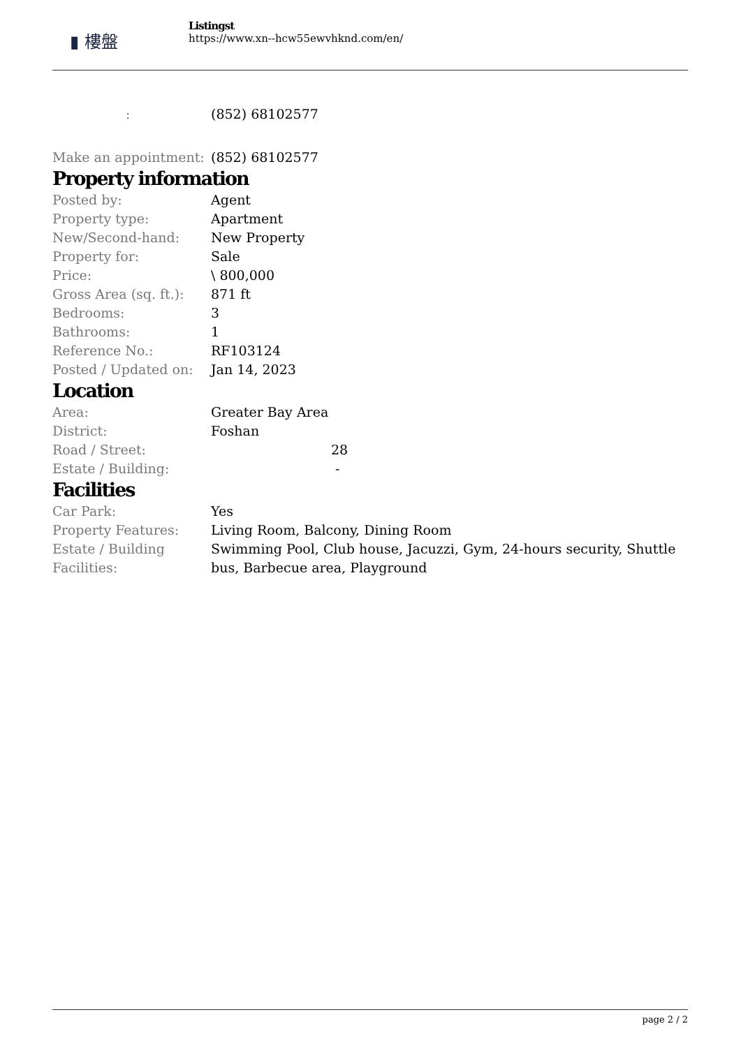▮ 樓盤
Listingst
https://www.xn--hcw55ewvhknd.com/en/
| : | (852) 68102577 |
| Make an appointment: | (852) 68102577 |
Property information
| Posted by: | Agent |
| Property type: | Apartment |
| New/Second-hand: | New Property |
| Property for: | Sale |
| Price: | \ 800,000 |
| Gross Area (sq. ft.): | 871 ft |
| Bedrooms: | 3 |
| Bathrooms: | 1 |
| Reference No.: | RF103124 |
| Posted / Updated on: | Jan 14, 2023 |
Location
| Area: | Greater Bay Area |
| District: | Foshan |
| Road / Street: | 28 |
| Estate / Building: | - |
Facilities
| Car Park: | Yes |
| Property Features: | Living Room, Balcony, Dining Room |
| Estate / Building Facilities: | Swimming Pool, Club house, Jacuzzi, Gym, 24-hours security, Shuttle bus, Barbecue area, Playground |
page 2 / 2